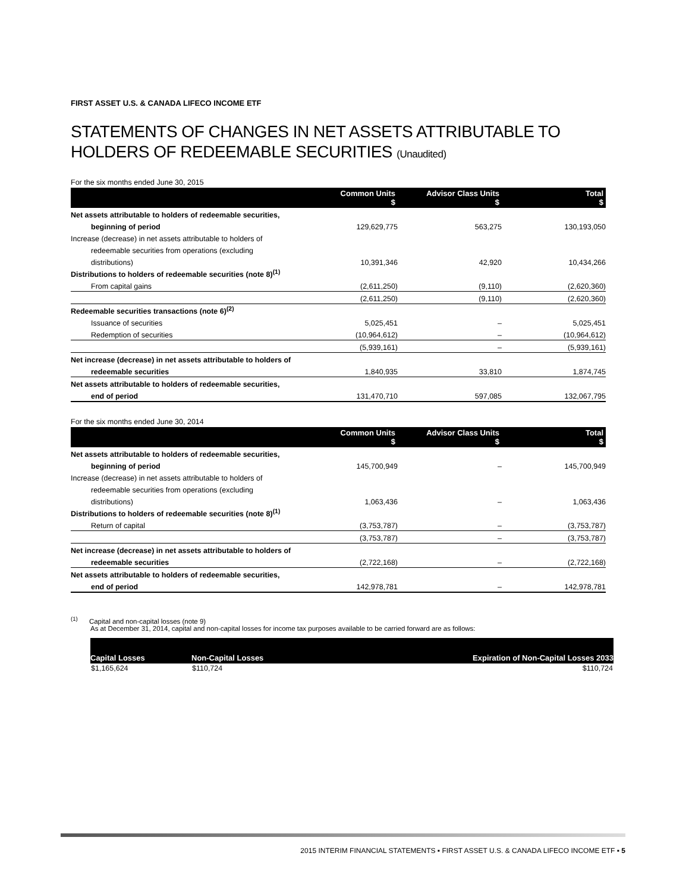FIRST ASSET U.S. & CANADA LIFECO INCOME ETF
STATEMENTS OF CHANGES IN NET ASSETS ATTRIBUTABLE TO HOLDERS OF REDEEMABLE SECURITIES (Unaudited)
For the six months ended June 30, 2015
| | Common Units $ | Advisor Class Units $ | Total $ |
| --- | --- | --- | --- |
| Net assets attributable to holders of redeemable securities, | | | |
| beginning of period | 129,629,775 | 563,275 | 130,193,050 |
| Increase (decrease) in net assets attributable to holders of | | | |
| redeemable securities from operations (excluding | | | |
| distributions) | 10,391,346 | 42,920 | 10,434,266 |
| Distributions to holders of redeemable securities (note 8)<sup>(1)</sup> | | | |
| From capital gains | (2,611,250) | (9,110) | (2,620,360) |
| | (2,611,250) | (9,110) | (2,620,360) |
| Redeemable securities transactions (note 6)<sup>(2)</sup> | | | |
| Issuance of securities | 5,025,451 | – | 5,025,451 |
| Redemption of securities | (10,964,612) | – | (10,964,612) |
| | (5,939,161) | – | (5,939,161) |
| Net increase (decrease) in net assets attributable to holders of | | | |
| redeemable securities | 1,840,935 | 33,810 | 1,874,745 |
| Net assets attributable to holders of redeemable securities, | | | |
| end of period | 131,470,710 | 597,085 | 132,067,795 |
For the six months ended June 30, 2014
| | Common Units $ | Advisor Class Units $ | Total $ |
| --- | --- | --- | --- |
| Net assets attributable to holders of redeemable securities, | | | |
| beginning of period | 145,700,949 | – | 145,700,949 |
| Increase (decrease) in net assets attributable to holders of | | | |
| redeemable securities from operations (excluding | | | |
| distributions) | 1,063,436 | – | 1,063,436 |
| Distributions to holders of redeemable securities (note 8)<sup>(1)</sup> | | | |
| Return of capital | (3,753,787) | – | (3,753,787) |
| | (3,753,787) | – | (3,753,787) |
| Net increase (decrease) in net assets attributable to holders of | | | |
| redeemable securities | (2,722,168) | – | (2,722,168) |
| Net assets attributable to holders of redeemable securities, | | | |
| end of period | 142,978,781 | – | 142,978,781 |
<sup>(1)</sup> Capital and non-capital losses (note 9)
As at December 31, 2014, capital and non-capital losses for income tax purposes available to be carried forward are as follows:
| Capital Losses | Non-Capital Losses | Expiration of Non-Capital Losses 2033 |
| --- | --- | --- |
| $1,165,624 | $110,724 | $110,724 |
2015 INTERIM FINANCIAL STATEMENTS ▪ FIRST ASSET U.S. & CANADA LIFECO INCOME ETF ▪ 5